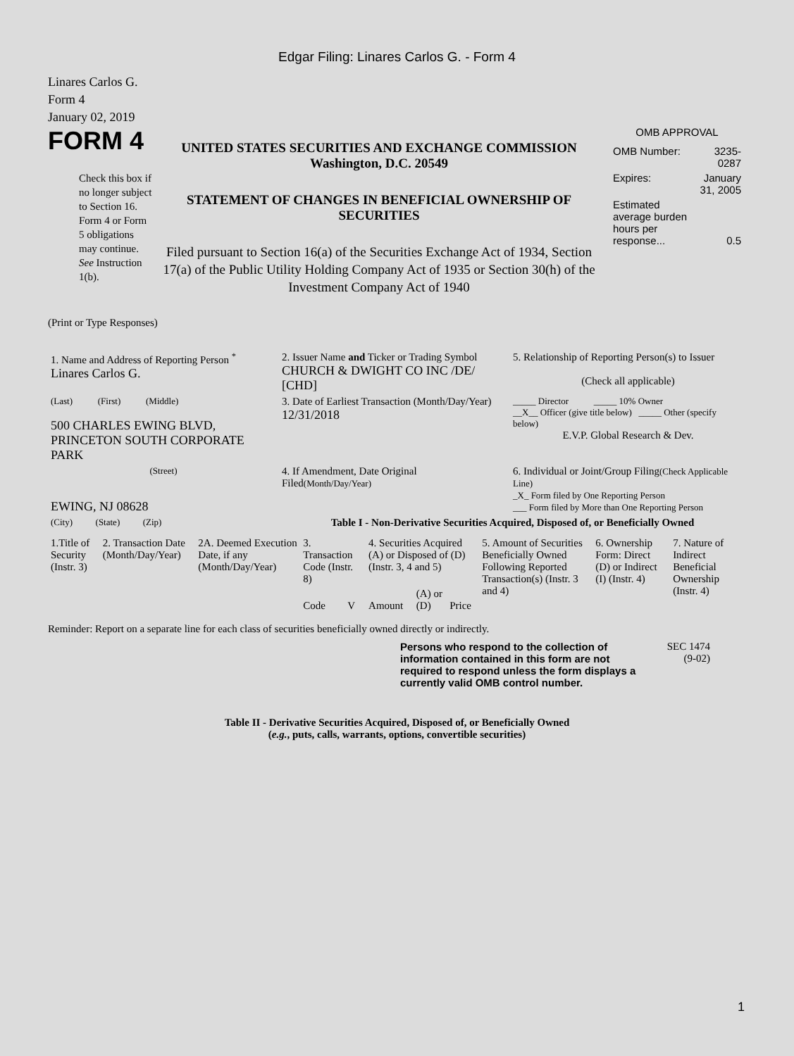Edgar Filing: Linares Carlos G. - Form 4
Linares Carlos G.
Form 4
January 02, 2019
FORM 4
Check this box if no longer subject to Section 16. Form 4 or Form 5 obligations may continue. See Instruction 1(b).
UNITED STATES SECURITIES AND EXCHANGE COMMISSION
Washington, D.C. 20549
STATEMENT OF CHANGES IN BENEFICIAL OWNERSHIP OF SECURITIES
Filed pursuant to Section 16(a) of the Securities Exchange Act of 1934, Section 17(a) of the Public Utility Holding Company Act of 1935 or Section 30(h) of the Investment Company Act of 1940
OMB APPROVAL
| OMB Number: | 3235-0287 |
| Expires: | January 31, 2005 |
| Estimated average burden hours per response... | 0.5 |
(Print or Type Responses)
| 1. Name and Address of Reporting Person <sup>*</sup> Linares Carlos G. | 2. Issuer Name and Ticker or Trading Symbol CHURCH & DWIGHT CO INC /DE/ [CHD] | 5. Relationship of Reporting Person(s) to Issuer (Check all applicable) |
| (Last) (First) (Middle) 500 CHARLES EWING BLVD, PRINCETON SOUTH CORPORATE PARK | 3. Date of Earliest Transaction (Month/Day/Year) 12/31/2018 | _____ Director _____ 10% Owner __X__ Officer (give title below) _____ Other (specify below) E.V.P. Global Research & Dev. |
| (Street) EWING, NJ 08628 | 4. If Amendment, Date Original Filed (Month/Day/Year) | 6. Individual or Joint/Group Filing (Check Applicable Line) _X_ Form filed by One Reporting Person ___ Form filed by More than One Reporting Person |
| (City) (State) (Zip) | Table I - Non-Derivative Securities Acquired, Disposed of, or Beneficially Owned | |
| 1.Title of Security (Instr. 3) | 2. Transaction Date (Month/Day/Year) | 2A. Deemed Execution Date, if any (Month/Day/Year) | 3. Transaction Code (Instr. 8) | | 4. Securities Acquired (A) or Disposed of (D) (Instr. 3, 4 and 5) | | | 5. Amount of Securities Beneficially Owned Following Reported Transaction(s) (Instr. 3 and 4) | 6. Ownership Form: Direct (D) or Indirect (I) (Instr. 4) | 7. Nature of Indirect Beneficial Ownership (Instr. 4) |
| --- | --- | --- | --- | --- | --- | --- | --- | --- | --- | --- |
| | | | Code | V | Amount | (A) or (D) | Price | | | |
Reminder: Report on a separate line for each class of securities beneficially owned directly or indirectly.
Persons who respond to the collection of information contained in this form are not required to respond unless the form displays a currently valid OMB control number.
SEC 1474
(9-02)
Table II - Derivative Securities Acquired, Disposed of, or Beneficially Owned
(e.g., puts, calls, warrants, options, convertible securities)
1